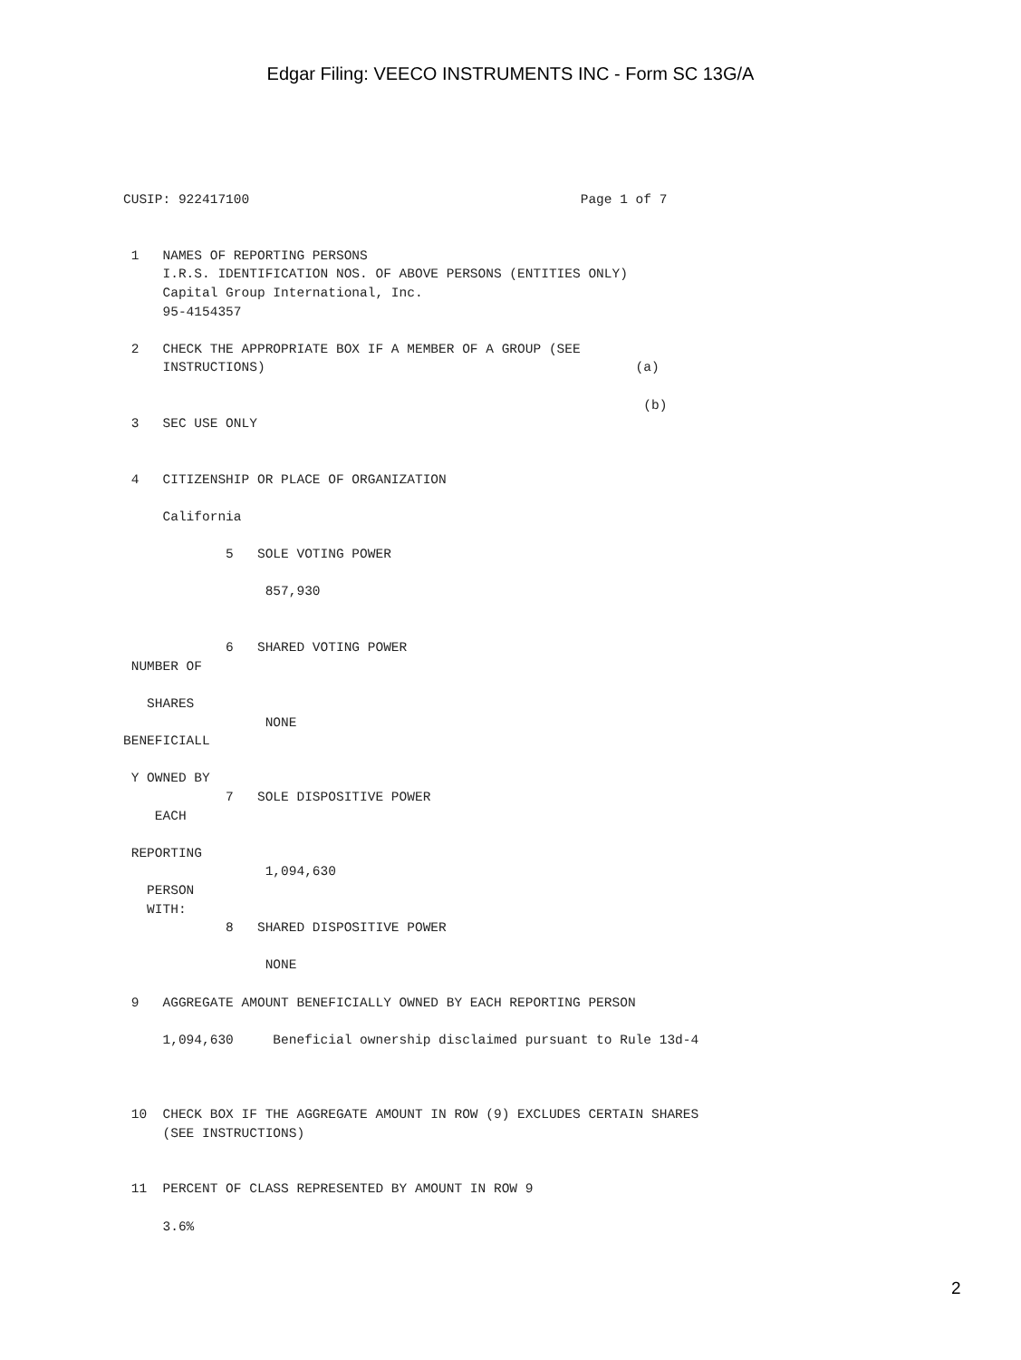Edgar Filing: VEECO INSTRUMENTS INC - Form SC 13G/A
CUSIP: 922417100                                          Page 1 of 7


 1   NAMES OF REPORTING PERSONS
     I.R.S. IDENTIFICATION NOS. OF ABOVE PERSONS (ENTITIES ONLY)
     Capital Group International, Inc.
     95-4154357

 2   CHECK THE APPROPRIATE BOX IF A MEMBER OF A GROUP (SEE
     INSTRUCTIONS)                                               (a)

                                                                  (b)
 3   SEC USE ONLY


 4   CITIZENSHIP OR PLACE OF ORGANIZATION

     California

             5   SOLE VOTING POWER

                  857,930


             6   SHARED VOTING POWER
 NUMBER OF

   SHARES
                  NONE
BENEFICIALL

 Y OWNED BY
             7   SOLE DISPOSITIVE POWER
    EACH

 REPORTING
                  1,094,630
   PERSON
   WITH:
             8   SHARED DISPOSITIVE POWER

                  NONE

 9   AGGREGATE AMOUNT BENEFICIALLY OWNED BY EACH REPORTING PERSON

     1,094,630     Beneficial ownership disclaimed pursuant to Rule 13d-4



 10  CHECK BOX IF THE AGGREGATE AMOUNT IN ROW (9) EXCLUDES CERTAIN SHARES
     (SEE INSTRUCTIONS)


 11  PERCENT OF CLASS REPRESENTED BY AMOUNT IN ROW 9

     3.6%
2